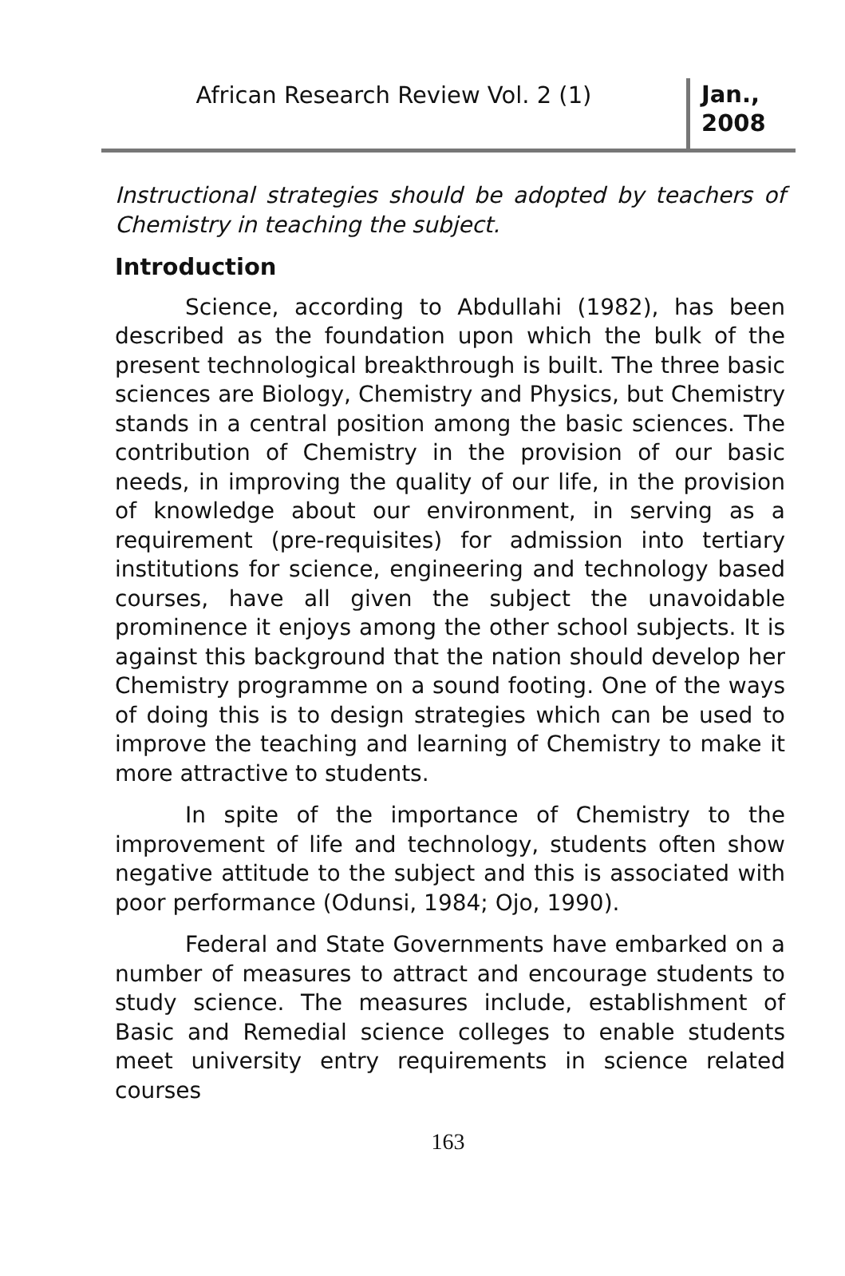African Research Review Vol. 2 (1)
Jan., 2008
Instructional strategies should be adopted by teachers of Chemistry in teaching the subject.
Introduction
Science, according to Abdullahi (1982), has been described as the foundation upon which the bulk of the present technological breakthrough is built. The three basic sciences are Biology, Chemistry and Physics, but Chemistry stands in a central position among the basic sciences. The contribution of Chemistry in the provision of our basic needs, in improving the quality of our life, in the provision of knowledge about our environment, in serving as a requirement (pre-requisites) for admission into tertiary institutions for science, engineering and technology based courses, have all given the subject the unavoidable prominence it enjoys among the other school subjects. It is against this background that the nation should develop her Chemistry programme on a sound footing. One of the ways of doing this is to design strategies which can be used to improve the teaching and learning of Chemistry to make it more attractive to students.
In spite of the importance of Chemistry to the improvement of life and technology, students often show negative attitude to the subject and this is associated with poor performance (Odunsi, 1984; Ojo, 1990).
Federal and State Governments have embarked on a number of measures to attract and encourage students to study science. The measures include, establishment of Basic and Remedial science colleges to enable students meet university entry requirements in science related courses
163